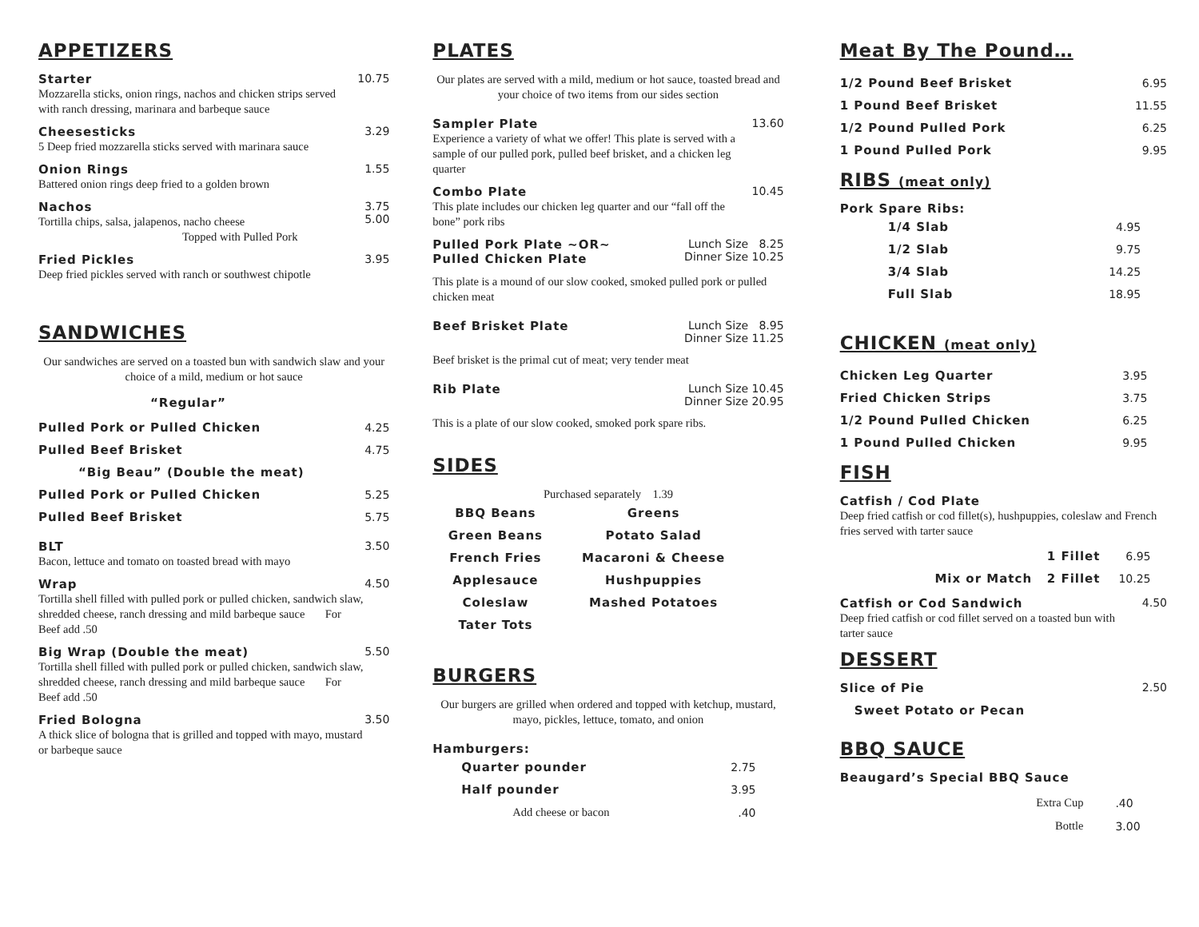APPETIZERS
Starter
Mozzarella sticks, onion rings, nachos and chicken strips served with ranch dressing, marinara and barbeque sauce
10.75
Cheesesticks
5 Deep fried mozzarella sticks served with marinara sauce
3.29
Onion Rings
Battered onion rings deep fried to a golden brown
1.55
Nachos
Tortilla chips, salsa, jalapenos, nacho cheese
Topped with Pulled Pork
3.75
5.00
Fried Pickles
Deep fried pickles served with ranch or southwest chipotle
3.95
SANDWICHES
Our sandwiches are served on a toasted bun with sandwich slaw and your choice of a mild, medium or hot sauce
“Regular”
| Pulled Pork or Pulled Chicken | 4.25 |
| Pulled Beef Brisket | 4.75 |
| “Big Beau” (Double the meat) | |
| Pulled Pork or Pulled Chicken | 5.25 |
| Pulled Beef Brisket | 5.75 |
BLT
Bacon, lettuce and tomato on toasted bread with mayo
3.50
Wrap
Tortilla shell filled with pulled pork or pulled chicken, sandwich slaw, shredded cheese, ranch dressing and mild barbeque sauce For Beef add .50
4.50
Big Wrap (Double the meat)
Tortilla shell filled with pulled pork or pulled chicken, sandwich slaw, shredded cheese, ranch dressing and mild barbeque sauce For Beef add .50
5.50
Fried Bologna
A thick slice of bologna that is grilled and topped with mayo, mustard or barbeque sauce
3.50
PLATES
Our plates are served with a mild, medium or hot sauce, toasted bread and your choice of two items from our sides section
Sampler Plate
Experience a variety of what we offer! This plate is served with a sample of our pulled pork, pulled beef brisket, and a chicken leg quarter
13.60
Combo Plate
This plate includes our chicken leg quarter and our “fall off the bone” pork ribs
10.45
Pulled Pork Plate ~OR~
Pulled Chicken Plate
Lunch Size 8.25
Dinner Size 10.25
This plate is a mound of our slow cooked, smoked pulled pork or pulled chicken meat
Beef Brisket Plate Lunch Size 8.95
Dinner Size 11.25
Beef brisket is the primal cut of meat; very tender meat
Rib Plate Lunch Size 10.45
Dinner Size 20.95
This is a plate of our slow cooked, smoked pork spare ribs.
SIDES
Purchased separately 1.39
| BBQ Beans | Greens |
| Green Beans | Potato Salad |
| French Fries | Macaroni & Cheese |
| Applesauce | Hushpuppies |
| Coleslaw | Mashed Potatoes |
| Tater Tots | |
BURGERS
Our burgers are grilled when ordered and topped with ketchup, mustard, mayo, pickles, lettuce, tomato, and onion
Hamburgers:
| Quarter pounder | 2.75 |
| Half pounder | 3.95 |
| Add cheese or bacon | .40 |
Meat By The Pound…
| 1/2 Pound Beef Brisket | 6.95 |
| 1 Pound Beef Brisket | 11.55 |
| 1/2 Pound Pulled Pork | 6.25 |
| 1 Pound Pulled Pork | 9.95 |
RIBS (meat only)
Pork Spare Ribs:
| 1/4 Slab | 4.95 |
| 1/2 Slab | 9.75 |
| 3/4 Slab | 14.25 |
| Full Slab | 18.95 |
CHICKEN (meat only)
| Chicken Leg Quarter | 3.95 |
| Fried Chicken Strips | 3.75 |
| 1/2 Pound Pulled Chicken | 6.25 |
| 1 Pound Pulled Chicken | 9.95 |
FISH
Catfish / Cod Plate
Deep fried catfish or cod fillet(s), hushpuppies, coleslaw and French fries served with tarter sauce
| 1 Fillet | 6.95 |
| Mix or Match 2 Fillet | 10.25 |
Catfish or Cod Sandwich
Deep fried catfish or cod fillet served on a toasted bun with tarter sauce
4.50
DESSERT
Slice of Pie 2.50
Sweet Potato or Pecan
BBQ SAUCE
Beaugard’s Special BBQ Sauce
| Extra Cup | .40 |
| Bottle | 3.00 |